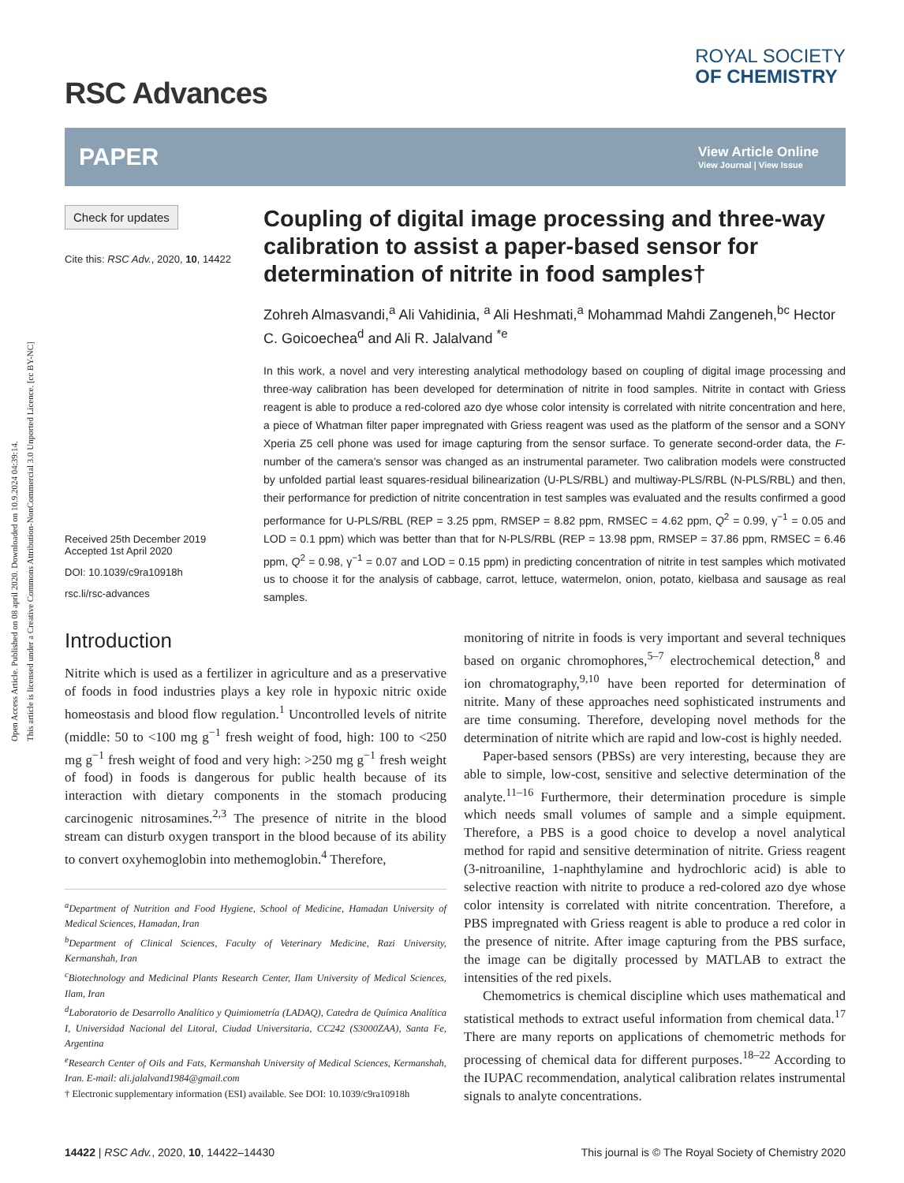Open Access Article. Published on 08 april 2020. Downloaded on 10.9.2024 04:39:14.
This article is licensed under a Creative Commons Attribution-NonCommercial 3.0 Unported Licence. [cc BY-NC]
RSC Advances
ROYAL SOCIETY
OF CHEMISTRY
PAPER View Article Online
View Journal | View Issue
Check for updates
Cite this: RSC Adv., 2020, 10, 14422
Received 25th December 2019
Accepted 1st April 2020
DOI: 10.1039/c9ra10918h
rsc.li/rsc-advances
Coupling of digital image processing and three-way calibration to assist a paper-based sensor for determination of nitrite in food samples†
Zohreh Almasvandi,<sup>a</sup> Ali Vahidinia, <sup>a</sup> Ali Heshmati,<sup>a</sup> Mohammad Mahdi Zangeneh,<sup>bc</sup> Hector C. Goicoechea<sup>d</sup> and Ali R. Jalalvand <sup>*e</sup>
In this work, a novel and very interesting analytical methodology based on coupling of digital image processing and three-way calibration has been developed for determination of nitrite in food samples. Nitrite in contact with Griess reagent is able to produce a red-colored azo dye whose color intensity is correlated with nitrite concentration and here, a piece of Whatman filter paper impregnated with Griess reagent was used as the platform of the sensor and a SONY Xperia Z5 cell phone was used for image capturing from the sensor surface. To generate second-order data, the F-number of the camera's sensor was changed as an instrumental parameter. Two calibration models were constructed by unfolded partial least squares-residual bilinearization (U-PLS/RBL) and multiway-PLS/RBL (N-PLS/RBL) and then, their performance for prediction of nitrite concentration in test samples was evaluated and the results confirmed a good performance for U-PLS/RBL (REP = 3.25 ppm, RMSEP = 8.82 ppm, RMSEC = 4.62 ppm, Q<sup>2</sup> = 0.99, γ<sup>−1</sup> = 0.05 and LOD = 0.1 ppm) which was better than that for N-PLS/RBL (REP = 13.98 ppm, RMSEP = 37.86 ppm, RMSEC = 6.46 ppm, Q<sup>2</sup> = 0.98, γ<sup>−1</sup> = 0.07 and LOD = 0.15 ppm) in predicting concentration of nitrite in test samples which motivated us to choose it for the analysis of cabbage, carrot, lettuce, watermelon, onion, potato, kielbasa and sausage as real samples.
Introduction
Nitrite which is used as a fertilizer in agriculture and as a preservative of foods in food industries plays a key role in hypoxic nitric oxide homeostasis and blood flow regulation.<sup>1</sup> Uncontrolled levels of nitrite (middle: 50 to <100 mg g<sup>−1</sup> fresh weight of food, high: 100 to <250 mg g<sup>−1</sup> fresh weight of food and very high: >250 mg g<sup>−1</sup> fresh weight of food) in foods is dangerous for public health because of its interaction with dietary components in the stomach producing carcinogenic nitrosamines.<sup>2,3</sup> The presence of nitrite in the blood stream can disturb oxygen transport in the blood because of its ability to convert oxyhemoglobin into methemoglobin.<sup>4</sup> Therefore,
<sup>a</sup> Department of Nutrition and Food Hygiene, School of Medicine, Hamadan University of Medical Sciences, Hamadan, Iran
<sup>b</sup> Department of Clinical Sciences, Faculty of Veterinary Medicine, Razi University, Kermanshah, Iran
<sup>c</sup> Biotechnology and Medicinal Plants Research Center, Ilam University of Medical Sciences, Ilam, Iran
<sup>d</sup> Laboratorio de Desarrollo Analítico y Quimiometría (LADAQ), Catedra de Química Analítica I, Universidad Nacional del Litoral, Ciudad Universitaria, CC242 (S3000ZAA), Santa Fe, Argentina
<sup>e</sup> Research Center of Oils and Fats, Kermanshah University of Medical Sciences, Kermanshah, Iran. E-mail: ali.jalalvand1984@gmail.com
† Electronic supplementary information (ESI) available. See DOI: 10.1039/c9ra10918h
monitoring of nitrite in foods is very important and several techniques based on organic chromophores,<sup>5–7</sup> electrochemical detection,<sup>8</sup> and ion chromatography,<sup>9,10</sup> have been reported for determination of nitrite. Many of these approaches need sophisticated instruments and are time consuming. Therefore, developing novel methods for the determination of nitrite which are rapid and low-cost is highly needed.
Paper-based sensors (PBSs) are very interesting, because they are able to simple, low-cost, sensitive and selective determination of the analyte.<sup>11–16</sup> Furthermore, their determination procedure is simple which needs small volumes of sample and a simple equipment. Therefore, a PBS is a good choice to develop a novel analytical method for rapid and sensitive determination of nitrite. Griess reagent (3-nitroaniline, 1-naphthylamine and hydrochloric acid) is able to selective reaction with nitrite to produce a red-colored azo dye whose color intensity is correlated with nitrite concentration. Therefore, a PBS impregnated with Griess reagent is able to produce a red color in the presence of nitrite. After image capturing from the PBS surface, the image can be digitally processed by MATLAB to extract the intensities of the red pixels.
Chemometrics is chemical discipline which uses mathematical and statistical methods to extract useful information from chemical data.<sup>17</sup> There are many reports on applications of chemometric methods for processing of chemical data for different purposes.<sup>18–22</sup> According to the IUPAC recommendation, analytical calibration relates instrumental signals to analyte concentrations.
14422 | RSC Adv., 2020, 10, 14422–14430 This journal is © The Royal Society of Chemistry 2020